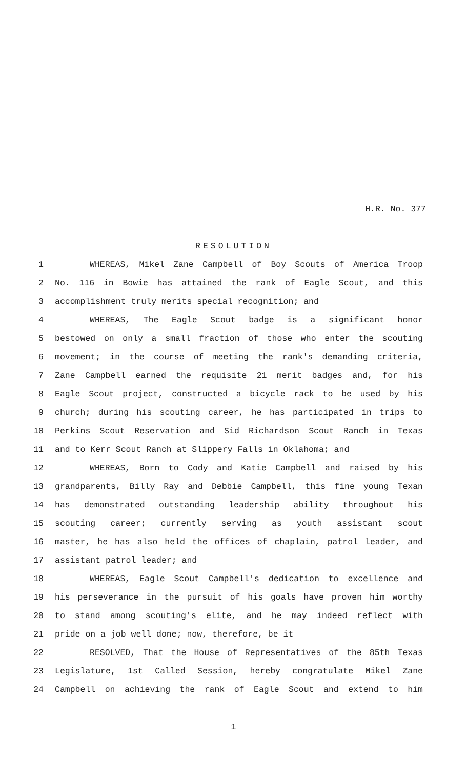H.R. No. 377
RESOLUTION
1 WHEREAS, Mikel Zane Campbell of Boy Scouts of America Troop
2 No. 116 in Bowie has attained the rank of Eagle Scout, and this
3 accomplishment truly merits special recognition; and
4 WHEREAS, The Eagle Scout badge is a significant honor
5 bestowed on only a small fraction of those who enter the scouting
6 movement; in the course of meeting the rank's demanding criteria,
7 Zane Campbell earned the requisite 21 merit badges and, for his
8 Eagle Scout project, constructed a bicycle rack to be used by his
9 church; during his scouting career, he has participated in trips to
10 Perkins Scout Reservation and Sid Richardson Scout Ranch in Texas
11 and to Kerr Scout Ranch at Slippery Falls in Oklahoma; and
12 WHEREAS, Born to Cody and Katie Campbell and raised by his
13 grandparents, Billy Ray and Debbie Campbell, this fine young Texan
14 has demonstrated outstanding leadership ability throughout his
15 scouting career; currently serving as youth assistant scout
16 master, he has also held the offices of chaplain, patrol leader, and
17 assistant patrol leader; and
18 WHEREAS, Eagle Scout Campbell's dedication to excellence and
19 his perseverance in the pursuit of his goals have proven him worthy
20 to stand among scouting's elite, and he may indeed reflect with
21 pride on a job well done; now, therefore, be it
22 RESOLVED, That the House of Representatives of the 85th Texas
23 Legislature, 1st Called Session, hereby congratulate Mikel Zane
24 Campbell on achieving the rank of Eagle Scout and extend to him
1